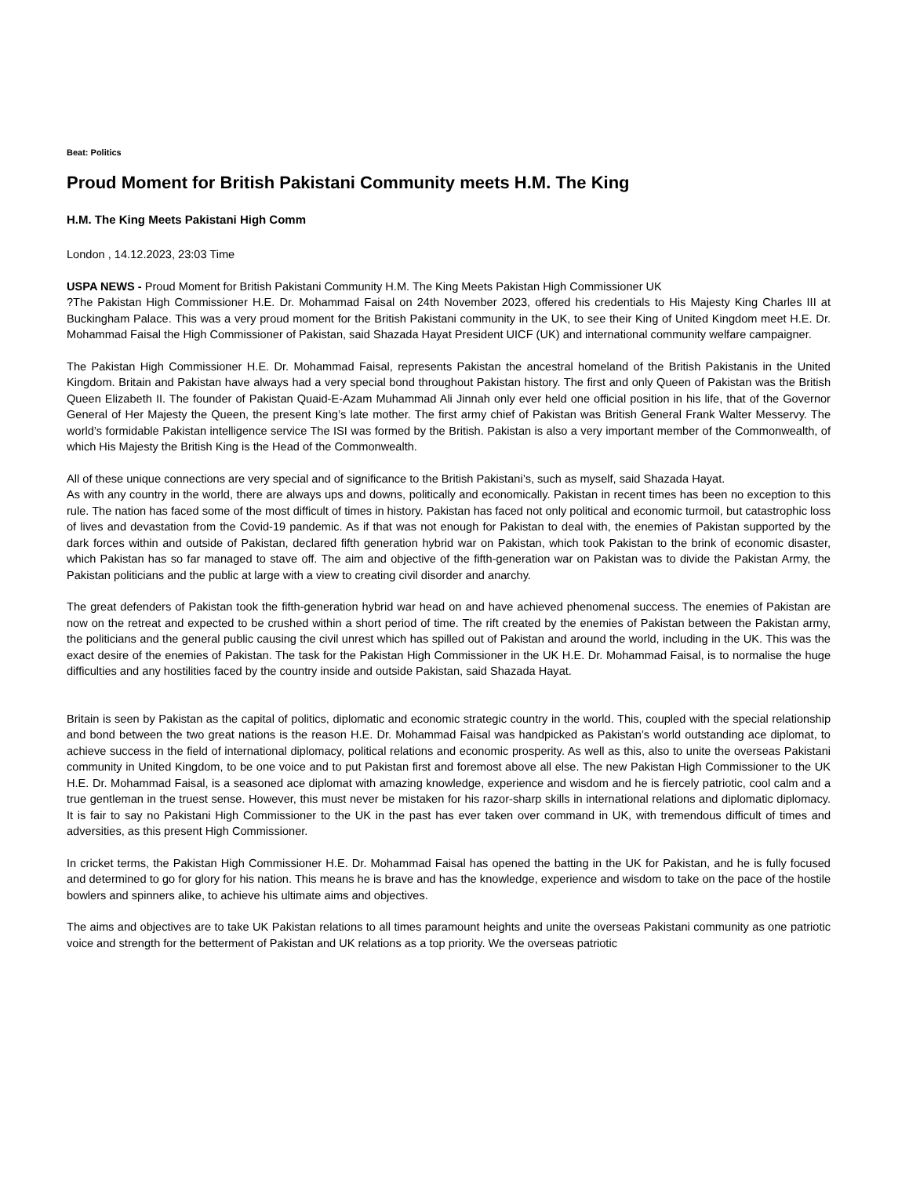Beat: Politics
Proud Moment for British Pakistani Community meets H.M. The King
H.M. The King Meets Pakistani High Comm
London , 14.12.2023, 23:03 Time
USPA NEWS - Proud Moment for British Pakistani Community H.M. The King Meets Pakistan High Commissioner UK
?The Pakistan High Commissioner H.E. Dr. Mohammad Faisal on 24th November 2023, offered his credentials to His Majesty King Charles III at Buckingham Palace. This was a very proud moment for the British Pakistani community in the UK, to see their King of United Kingdom meet H.E. Dr. Mohammad Faisal the High Commissioner of Pakistan, said Shazada Hayat President UICF (UK) and international community welfare campaigner.
The Pakistan High Commissioner H.E. Dr. Mohammad Faisal, represents Pakistan the ancestral homeland of the British Pakistanis in the United Kingdom. Britain and Pakistan have always had a very special bond throughout Pakistan history. The first and only Queen of Pakistan was the British Queen Elizabeth II. The founder of Pakistan Quaid-E-Azam Muhammad Ali Jinnah only ever held one official position in his life, that of the Governor General of Her Majesty the Queen, the present King’s late mother. The first army chief of Pakistan was British General Frank Walter Messervy. The world’s formidable Pakistan intelligence service The ISI was formed by the British. Pakistan is also a very important member of the Commonwealth, of which His Majesty the British King is the Head of the Commonwealth.
All of these unique connections are very special and of significance to the British Pakistani’s, such as myself, said Shazada Hayat.
As with any country in the world, there are always ups and downs, politically and economically. Pakistan in recent times has been no exception to this rule. The nation has faced some of the most difficult of times in history. Pakistan has faced not only political and economic turmoil, but catastrophic loss of lives and devastation from the Covid-19 pandemic. As if that was not enough for Pakistan to deal with, the enemies of Pakistan supported by the dark forces within and outside of Pakistan, declared fifth generation hybrid war on Pakistan, which took Pakistan to the brink of economic disaster, which Pakistan has so far managed to stave off. The aim and objective of the fifth-generation war on Pakistan was to divide the Pakistan Army, the Pakistan politicians and the public at large with a view to creating civil disorder and anarchy.
The great defenders of Pakistan took the fifth-generation hybrid war head on and have achieved phenomenal success. The enemies of Pakistan are now on the retreat and expected to be crushed within a short period of time. The rift created by the enemies of Pakistan between the Pakistan army, the politicians and the general public causing the civil unrest which has spilled out of Pakistan and around the world, including in the UK. This was the exact desire of the enemies of Pakistan. The task for the Pakistan High Commissioner in the UK H.E. Dr. Mohammad Faisal, is to normalise the huge difficulties and any hostilities faced by the country inside and outside Pakistan, said Shazada Hayat.
Britain is seen by Pakistan as the capital of politics, diplomatic and economic strategic country in the world. This, coupled with the special relationship and bond between the two great nations is the reason H.E. Dr. Mohammad Faisal was handpicked as Pakistan’s world outstanding ace diplomat, to achieve success in the field of international diplomacy, political relations and economic prosperity. As well as this, also to unite the overseas Pakistani community in United Kingdom, to be one voice and to put Pakistan first and foremost above all else. The new Pakistan High Commissioner to the UK H.E. Dr. Mohammad Faisal, is a seasoned ace diplomat with amazing knowledge, experience and wisdom and he is fiercely patriotic, cool calm and a true gentleman in the truest sense. However, this must never be mistaken for his razor-sharp skills in international relations and diplomatic diplomacy. It is fair to say no Pakistani High Commissioner to the UK in the past has ever taken over command in UK, with tremendous difficult of times and adversities, as this present High Commissioner.
In cricket terms, the Pakistan High Commissioner H.E. Dr. Mohammad Faisal has opened the batting in the UK for Pakistan, and he is fully focused and determined to go for glory for his nation. This means he is brave and has the knowledge, experience and wisdom to take on the pace of the hostile bowlers and spinners alike, to achieve his ultimate aims and objectives.
The aims and objectives are to take UK Pakistan relations to all times paramount heights and unite the overseas Pakistani community as one patriotic voice and strength for the betterment of Pakistan and UK relations as a top priority. We the overseas patriotic